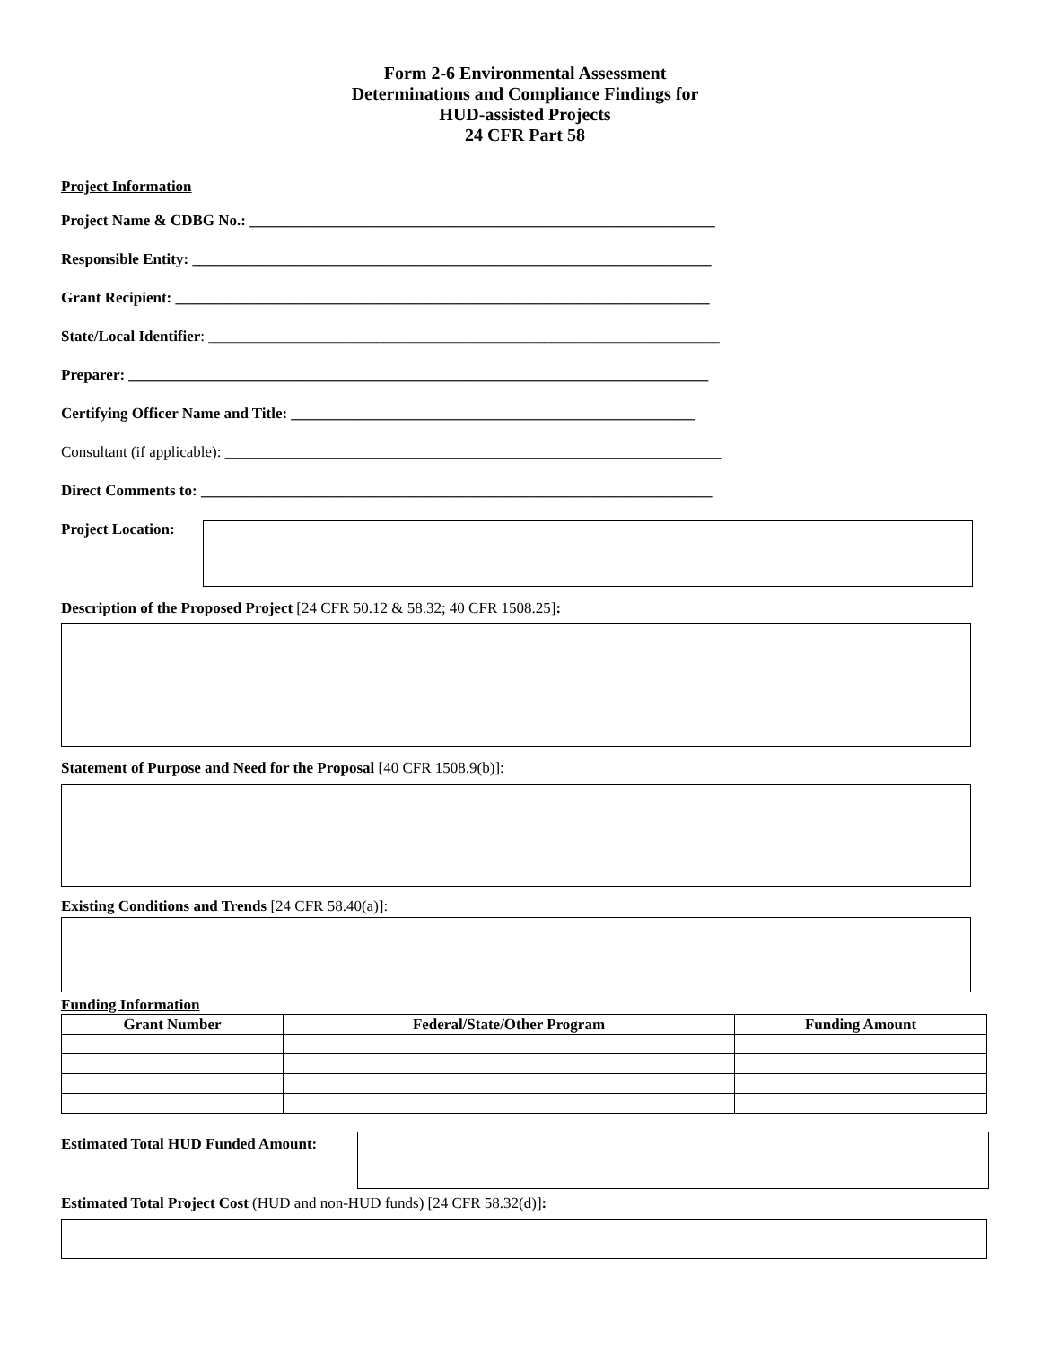Form 2-6 Environmental Assessment
Determinations and Compliance Findings for
HUD-assisted Projects
24 CFR Part 58
Project Information
Project Name & CDBG No.: _____________________________________________________________
Responsible Entity: ____________________________________________________________________
Grant Recipient: ______________________________________________________________________
State/Local Identifier: ___________________________________________________________________
Preparer: ____________________________________________________________________________
Certifying Officer Name and Title: _____________________________________________________
Consultant (if applicable): _________________________________________________________________
Direct Comments to: ___________________________________________________________________
Project Location:
Description of the Proposed Project [24 CFR 50.12 & 58.32; 40 CFR 1508.25]:
Statement of Purpose and Need for the Proposal [40 CFR 1508.9(b)]:
Existing Conditions and Trends [24 CFR 58.40(a)]:
Funding Information
| Grant Number | Federal/State/Other Program | Funding Amount |
| --- | --- | --- |
Estimated Total HUD Funded Amount:
Estimated Total Project Cost (HUD and non-HUD funds) [24 CFR 58.32(d)]: